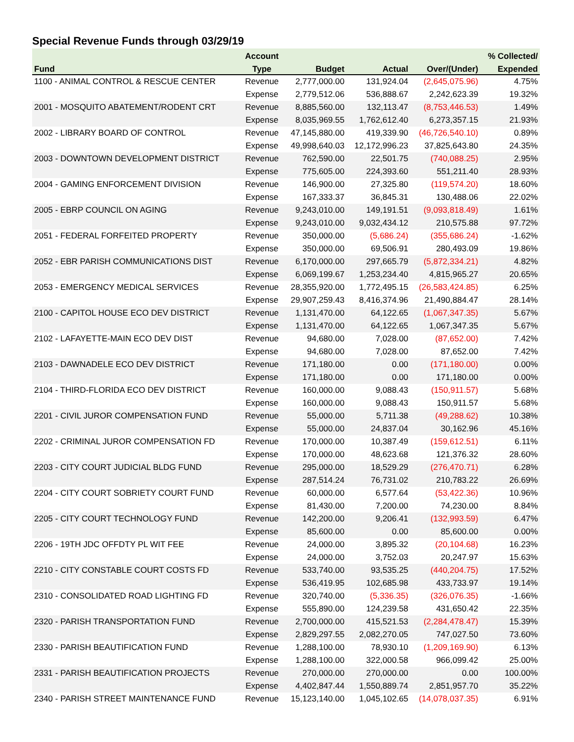Special Revenue Funds through 03/29/19
| | Account | | | | % Collected/ |
| --- | --- | --- | --- | --- | --- |
| Fund | Type | Budget | Actual | Over/(Under) | Expended |
| 1100 - ANIMAL CONTROL & RESCUE CENTER | Revenue | 2,777,000.00 | 131,924.04 | (2,645,075.96) | 4.75% |
| | Expense | 2,779,512.06 | 536,888.67 | 2,242,623.39 | 19.32% |
| 2001 - MOSQUITO ABATEMENT/RODENT CRT | Revenue | 8,885,560.00 | 132,113.47 | (8,753,446.53) | 1.49% |
| | Expense | 8,035,969.55 | 1,762,612.40 | 6,273,357.15 | 21.93% |
| 2002 - LIBRARY BOARD OF CONTROL | Revenue | 47,145,880.00 | 419,339.90 | (46,726,540.10) | 0.89% |
| | Expense | 49,998,640.03 | 12,172,996.23 | 37,825,643.80 | 24.35% |
| 2003 - DOWNTOWN DEVELOPMENT DISTRICT | Revenue | 762,590.00 | 22,501.75 | (740,088.25) | 2.95% |
| | Expense | 775,605.00 | 224,393.60 | 551,211.40 | 28.93% |
| 2004 - GAMING ENFORCEMENT DIVISION | Revenue | 146,900.00 | 27,325.80 | (119,574.20) | 18.60% |
| | Expense | 167,333.37 | 36,845.31 | 130,488.06 | 22.02% |
| 2005 - EBRP COUNCIL ON AGING | Revenue | 9,243,010.00 | 149,191.51 | (9,093,818.49) | 1.61% |
| | Expense | 9,243,010.00 | 9,032,434.12 | 210,575.88 | 97.72% |
| 2051 - FEDERAL FORFEITED PROPERTY | Revenue | 350,000.00 | (5,686.24) | (355,686.24) | -1.62% |
| | Expense | 350,000.00 | 69,506.91 | 280,493.09 | 19.86% |
| 2052 - EBR PARISH COMMUNICATIONS DIST | Revenue | 6,170,000.00 | 297,665.79 | (5,872,334.21) | 4.82% |
| | Expense | 6,069,199.67 | 1,253,234.40 | 4,815,965.27 | 20.65% |
| 2053 - EMERGENCY MEDICAL SERVICES | Revenue | 28,355,920.00 | 1,772,495.15 | (26,583,424.85) | 6.25% |
| | Expense | 29,907,259.43 | 8,416,374.96 | 21,490,884.47 | 28.14% |
| 2100 - CAPITOL HOUSE ECO DEV DISTRICT | Revenue | 1,131,470.00 | 64,122.65 | (1,067,347.35) | 5.67% |
| | Expense | 1,131,470.00 | 64,122.65 | 1,067,347.35 | 5.67% |
| 2102 - LAFAYETTE-MAIN ECO DEV DIST | Revenue | 94,680.00 | 7,028.00 | (87,652.00) | 7.42% |
| | Expense | 94,680.00 | 7,028.00 | 87,652.00 | 7.42% |
| 2103 - DAWNADELE ECO DEV DISTRICT | Revenue | 171,180.00 | 0.00 | (171,180.00) | 0.00% |
| | Expense | 171,180.00 | 0.00 | 171,180.00 | 0.00% |
| 2104 - THIRD-FLORIDA ECO DEV DISTRICT | Revenue | 160,000.00 | 9,088.43 | (150,911.57) | 5.68% |
| | Expense | 160,000.00 | 9,088.43 | 150,911.57 | 5.68% |
| 2201 - CIVIL JUROR COMPENSATION FUND | Revenue | 55,000.00 | 5,711.38 | (49,288.62) | 10.38% |
| | Expense | 55,000.00 | 24,837.04 | 30,162.96 | 45.16% |
| 2202 - CRIMINAL JUROR COMPENSATION FD | Revenue | 170,000.00 | 10,387.49 | (159,612.51) | 6.11% |
| | Expense | 170,000.00 | 48,623.68 | 121,376.32 | 28.60% |
| 2203 - CITY COURT JUDICIAL BLDG FUND | Revenue | 295,000.00 | 18,529.29 | (276,470.71) | 6.28% |
| | Expense | 287,514.24 | 76,731.02 | 210,783.22 | 26.69% |
| 2204 - CITY COURT SOBRIETY COURT FUND | Revenue | 60,000.00 | 6,577.64 | (53,422.36) | 10.96% |
| | Expense | 81,430.00 | 7,200.00 | 74,230.00 | 8.84% |
| 2205 - CITY COURT TECHNOLOGY FUND | Revenue | 142,200.00 | 9,206.41 | (132,993.59) | 6.47% |
| | Expense | 85,600.00 | 0.00 | 85,600.00 | 0.00% |
| 2206 - 19TH JDC OFFDTY PL WIT FEE | Revenue | 24,000.00 | 3,895.32 | (20,104.68) | 16.23% |
| | Expense | 24,000.00 | 3,752.03 | 20,247.97 | 15.63% |
| 2210 - CITY CONSTABLE COURT COSTS FD | Revenue | 533,740.00 | 93,535.25 | (440,204.75) | 17.52% |
| | Expense | 536,419.95 | 102,685.98 | 433,733.97 | 19.14% |
| 2310 - CONSOLIDATED ROAD LIGHTING FD | Revenue | 320,740.00 | (5,336.35) | (326,076.35) | -1.66% |
| | Expense | 555,890.00 | 124,239.58 | 431,650.42 | 22.35% |
| 2320 - PARISH TRANSPORTATION FUND | Revenue | 2,700,000.00 | 415,521.53 | (2,284,478.47) | 15.39% |
| | Expense | 2,829,297.55 | 2,082,270.05 | 747,027.50 | 73.60% |
| 2330 - PARISH BEAUTIFICATION FUND | Revenue | 1,288,100.00 | 78,930.10 | (1,209,169.90) | 6.13% |
| | Expense | 1,288,100.00 | 322,000.58 | 966,099.42 | 25.00% |
| 2331 - PARISH BEAUTIFICATION PROJECTS | Revenue | 270,000.00 | 270,000.00 | 0.00 | 100.00% |
| | Expense | 4,402,847.44 | 1,550,889.74 | 2,851,957.70 | 35.22% |
| 2340 - PARISH STREET MAINTENANCE FUND | Revenue | 15,123,140.00 | 1,045,102.65 | (14,078,037.35) | 6.91% |